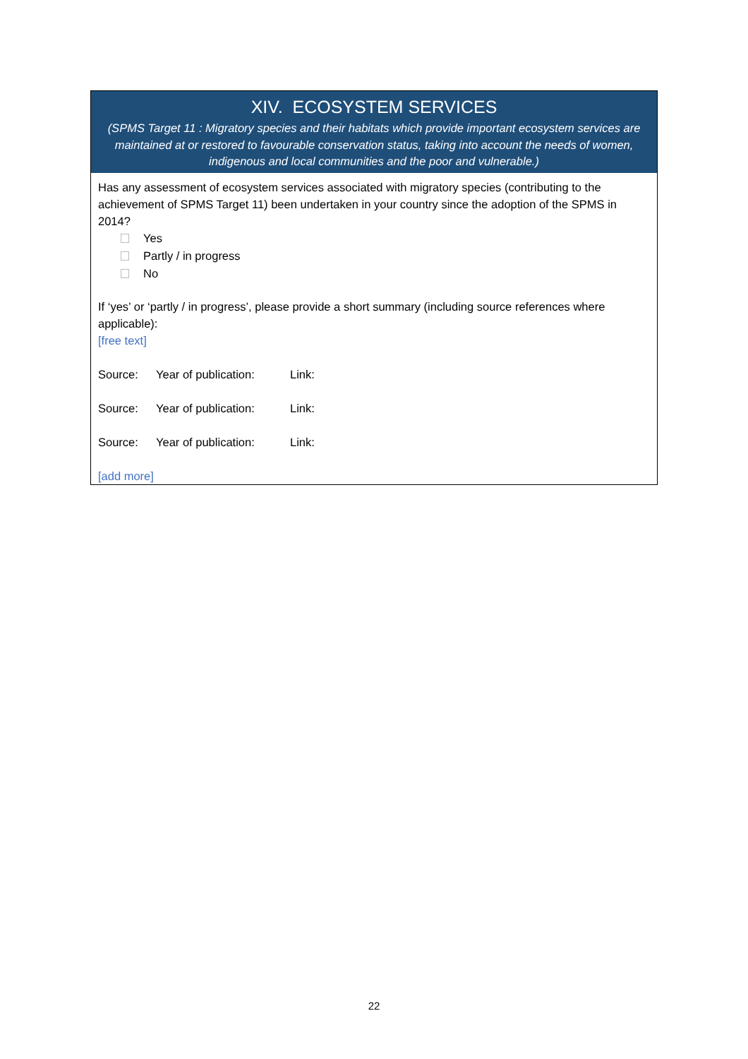XIV. ECOSYSTEM SERVICES
(SPMS Target 11 : Migratory species and their habitats which provide important ecosystem services are maintained at or restored to favourable conservation status, taking into account the needs of women, indigenous and local communities and the poor and vulnerable.)
Has any assessment of ecosystem services associated with migratory species (contributing to the achievement of SPMS Target 11) been undertaken in your country since the adoption of the SPMS in 2014?
Yes
Partly / in progress
No
If ‘yes’ or ‘partly / in progress’, please provide a short summary (including source references where applicable):
[free text]
Source: Year of publication: Link:
Source: Year of publication: Link:
Source: Year of publication: Link:
[add more]
22